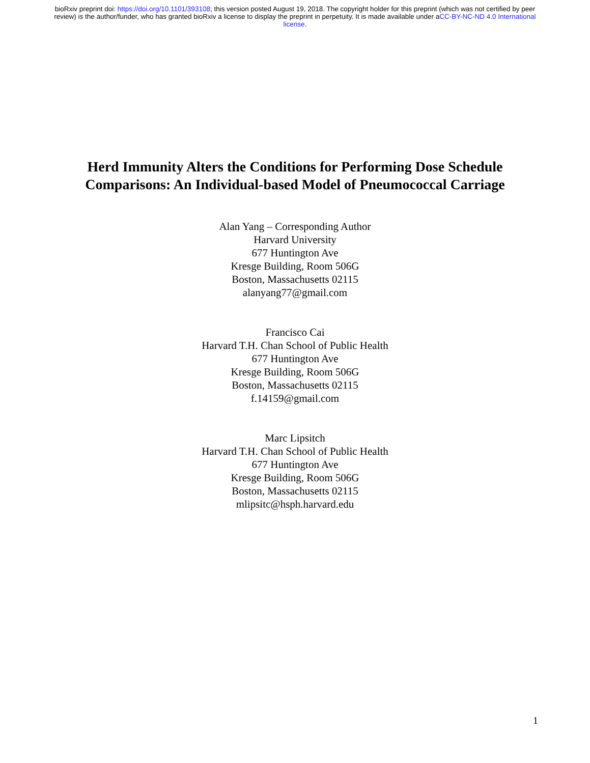bioRxiv preprint doi: https://doi.org/10.1101/393108; this version posted August 19, 2018. The copyright holder for this preprint (which was not certified by peer review) is the author/funder, who has granted bioRxiv a license to display the preprint in perpetuity. It is made available under aCC-BY-NC-ND 4.0 International license.
Herd Immunity Alters the Conditions for Performing Dose Schedule
Comparisons: An Individual-based Model of Pneumococcal Carriage
Alan Yang – Corresponding Author
Harvard University
677 Huntington Ave
Kresge Building, Room 506G
Boston, Massachusetts 02115
alanyang77@gmail.com
Francisco Cai
Harvard T.H. Chan School of Public Health
677 Huntington Ave
Kresge Building, Room 506G
Boston, Massachusetts 02115
f.14159@gmail.com
Marc Lipsitch
Harvard T.H. Chan School of Public Health
677 Huntington Ave
Kresge Building, Room 506G
Boston, Massachusetts 02115
mlipsitc@hsph.harvard.edu
1